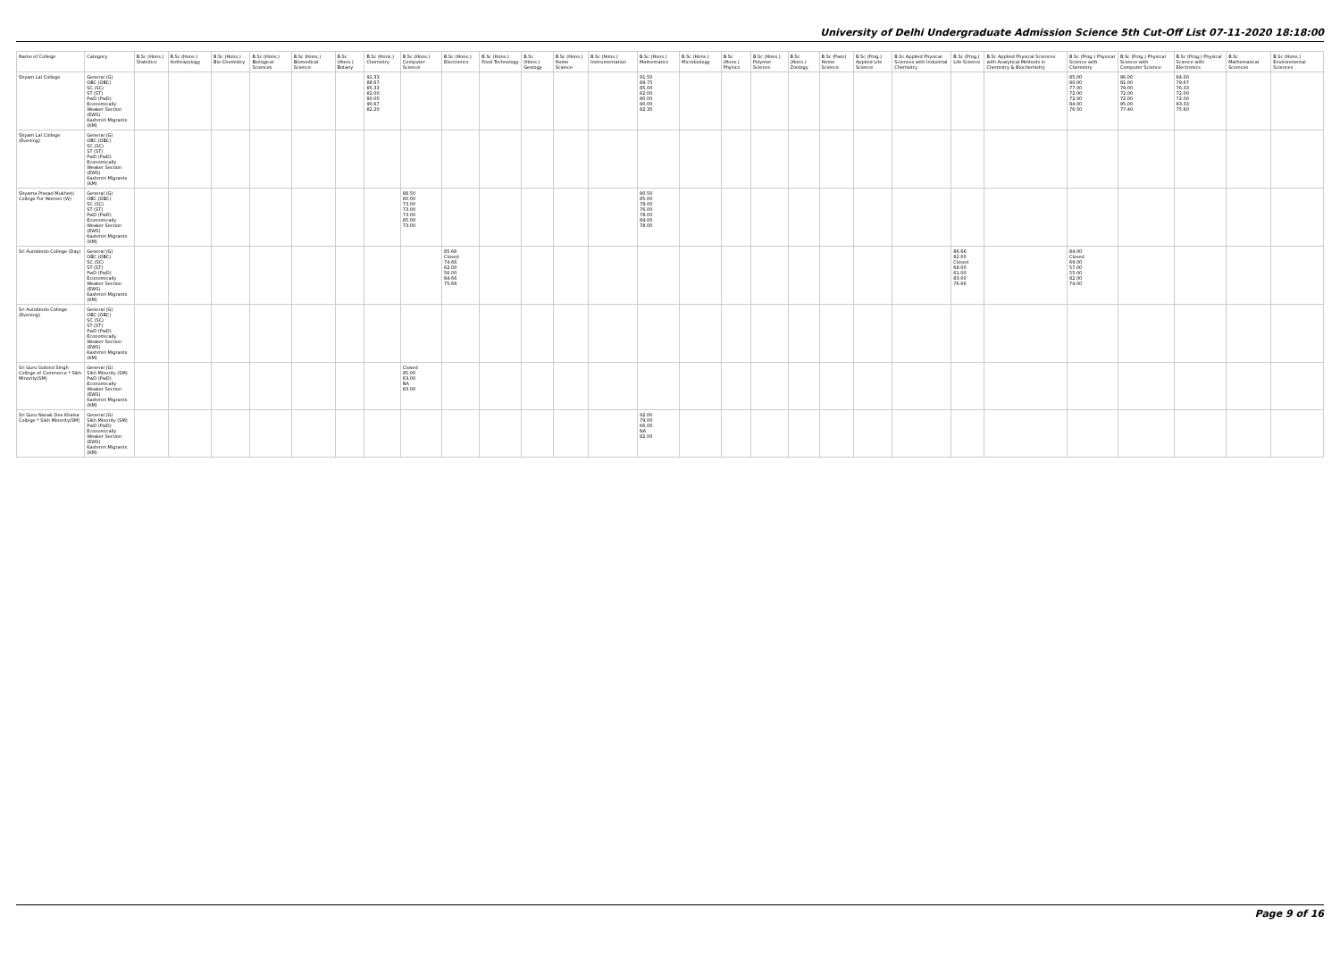University of Delhi Undergraduate Admission Science 5th Cut-Off List 07-11-2020 18:18:00
| Name of College | Category | B.Sc (Hons.) Statistics | B.Sc (Hons.) Anthropology | B.Sc (Hons.) Bio-Chemistry | B.Sc (Hons.) Biological Sciences | B.Sc (Hons.) Biomedical Science | B.Sc (Hons.) Botany | B.Sc (Hons.) Chemistry | B.Sc (Hons.) Computer Science | B.Sc (Hons.) Electronics | B.Sc (Hons.) Food Technology | B.Sc (Hons.) Geology | B.Sc (Hons.) Home Science | B.Sc (Hons.) Instrumentation | B.Sc (Hons.) Mathematics | B.Sc (Hons.) Microbiology | B.Sc (Hons.) Physics | B.Sc (Hons.) Polymer Science | B.Sc (Hons.) Zoology | B.Sc (Pass) Home Science | B.Sc (Prog.) Applied Life Science | B.Sc Applied Physical Sciences with Industrial Chemistry | B.Sc (Prog.) Life Science | B.Sc Applied Physical Sciences with Analytical Methods in Chemistry & Biochemistry | B.Sc (Prog.) Physical Science with Chemistry | B.Sc (Prog.) Physical Science with Computer Science | B.Sc (Prog.) Physical Science with Electronics | B.Sc Mathematical Sciences | B.Sc (Hons.) Environmental Sciences |
| --- | --- | --- | --- | --- | --- | --- | --- | --- | --- | --- | --- | --- | --- | --- | --- | --- | --- | --- | --- | --- | --- | --- | --- | --- | --- | --- | --- | --- | --- |
| Shyam Lal College | General (G) OBC (OBC) SC (SC) ST (ST) PwD (PwD) Economically Weaker Section (EWS) Kashmiri Migrants (KM) | | | | | | | 91.33 88.67 85.33 82.00 80.00 90.67 82.20 | | | | | | | 91.50 89.75 85.00 82.00 80.00 90.00 82.35 | | | | | | | | | | 85.00 80.00 77.00 72.00 72.00 84.00 76.50 | 86.00 81.00 79.00 72.00 72.00 85.00 77.40 | 84.00 79.67 76.33 72.00 72.00 83.33 75.60 | | |
| Shyam Lal College (Evening) | General (G) OBC (OBC) SC (SC) ST (ST) PwD (PwD) Economically Weaker Section (EWS) Kashmiri Migrants (KM) | | | | | | | | | | | | | | | | | | | | | | | | | | | | |
| Shyama Prasad Mukherji College For Women (W) | General (G) OBC (OBC) SC (SC) ST (ST) PwD (PwD) Economically Weaker Section (EWS) Kashmiri Migrants (KM) | | | | | | | | 88.50 80.00 73.00 73.00 73.00 85.00 73.00 | | | | | | 90.50 85.00 78.00 76.00 78.00 84.00 78.00 | | | | | | | | | | | | | | |
| Sri Aurobindo College (Day) | General (G) OBC (OBC) SC (SC) ST (ST) PwD (PwD) Economically Weaker Section (EWS) Kashmiri Migrants (KM) | | | | | | | | | 85.66 Closed 74.66 62.00 56.00 84.66 75.66 | | | | | | | | | | | | | 86.66 82.00 Closed 68.00 61.00 83.00 76.66 | | 84.00 Closed 69.00 57.00 55.00 82.00 74.00 | | | | |
| Sri Aurobindo College (Evening) | General (G) OBC (OBC) SC (SC) ST (ST) PwD (PwD) Economically Weaker Section (EWS) Kashmiri Migrants (KM) | | | | | | | | | | | | | | | | | | | | | | | | | | | | |
| Sri Guru Gobind Singh College of Commerce * Sikh Minority(SM) | General (G) Sikh Minority (SM) PwD (PwD) Economically Weaker Section (EWS) Kashmiri Migrants (KM) | | | | | | | | Closed 85.00 63.00 NA 83.00 | | | | | | | | | | | | | | | | | | | | |
| Sri Guru Nanak Dev Khalsa College * Sikh Minority(SM) | General (G) Sikh Minority (SM) PwD (PwD) Economically Weaker Section (EWS) Kashmiri Migrants (KM) | | | | | | | | | | | | | | 92.00 79.00 66.00 NA 82.00 | | | | | | | | | | | | | | |
Page 9 of 16